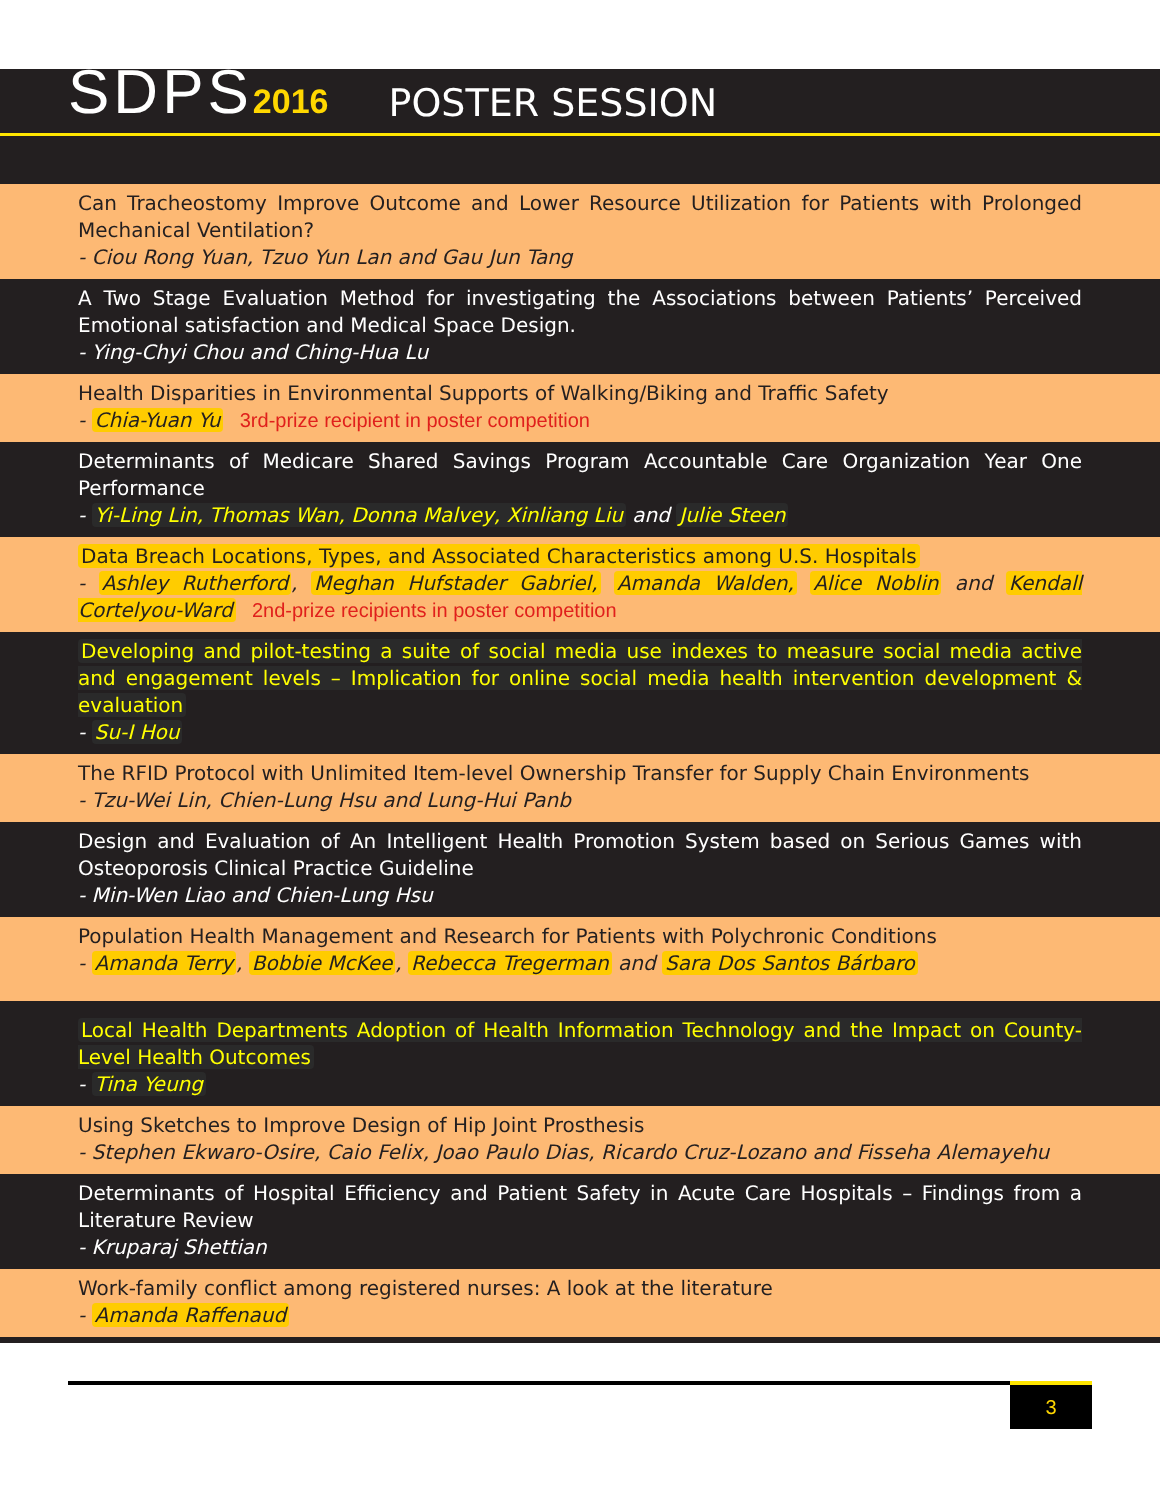SDPS2016 POSTER SESSION
Can Tracheostomy Improve Outcome and Lower Resource Utilization for Patients with Prolonged Mechanical Ventilation?
- Ciou Rong Yuan, Tzuo Yun Lan and Gau Jun Tang
A Two Stage Evaluation Method for investigating the Associations between Patients’ Perceived Emotional satisfaction and Medical Space Design.
- Ying-Chyi Chou and Ching-Hua Lu
Health Disparities in Environmental Supports of Walking/Biking and Traffic Safety
- Chia-Yuan Yu 3rd-prize recipient in poster competition
Determinants of Medicare Shared Savings Program Accountable Care Organization Year One Performance
- Yi-Ling Lin, Thomas Wan, Donna Malvey, Xinliang Liu and Julie Steen
Data Breach Locations, Types, and Associated Characteristics among U.S. Hospitals
- Ashley Rutherford, Meghan Hufstader Gabriel, Amanda Walden, Alice Noblin and Kendall Cortelyou-Ward 2nd-prize recipients in poster competition
Developing and pilot-testing a suite of social media use indexes to measure social media active and engagement levels – Implication for online social media health intervention development & evaluation
- Su-I Hou
The RFID Protocol with Unlimited Item-level Ownership Transfer for Supply Chain Environments
- Tzu-Wei Lin, Chien-Lung Hsu and Lung-Hui Panb
Design and Evaluation of An Intelligent Health Promotion System based on Serious Games with Osteoporosis Clinical Practice Guideline
- Min-Wen Liao and Chien-Lung Hsu
Population Health Management and Research for Patients with Polychronic Conditions
- Amanda Terry, Bobbie McKee, Rebecca Tregerman and Sara Dos Santos Bárbaro
Local Health Departments Adoption of Health Information Technology and the Impact on County-Level Health Outcomes
- Tina Yeung
Using Sketches to Improve Design of Hip Joint Prosthesis
- Stephen Ekwaro-Osire, Caio Felix, Joao Paulo Dias, Ricardo Cruz-Lozano and Fisseha Alemayehu
Determinants of Hospital Efficiency and Patient Safety in Acute Care Hospitals – Findings from a Literature Review
- Kruparaj Shettian
Work-family conflict among registered nurses: A look at the literature
- Amanda Raffenaud
3